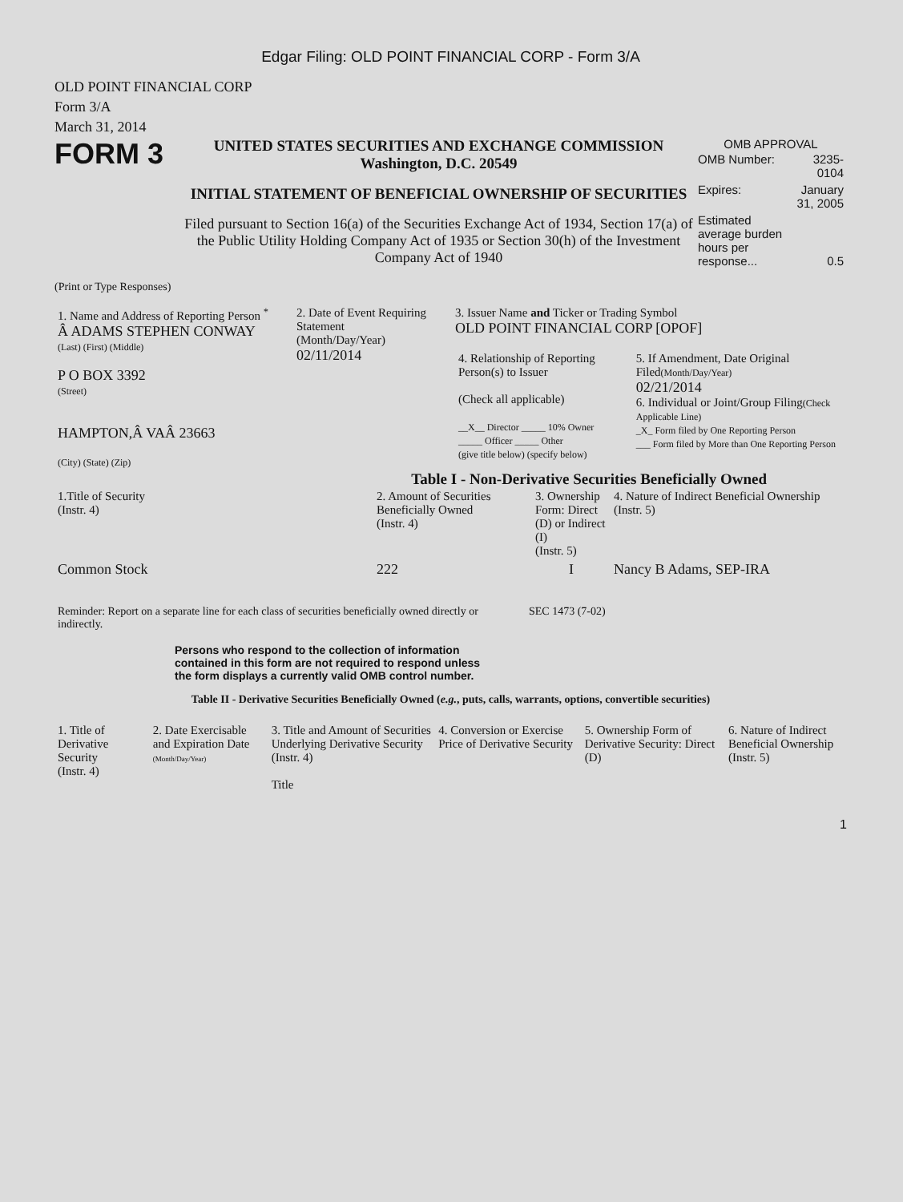Edgar Filing: OLD POINT FINANCIAL CORP - Form 3/A
OLD POINT FINANCIAL CORP
Form 3/A
March 31, 2014
FORM 3
UNITED STATES SECURITIES AND EXCHANGE COMMISSION
Washington, D.C. 20549
INITIAL STATEMENT OF BENEFICIAL OWNERSHIP OF SECURITIES
Filed pursuant to Section 16(a) of the Securities Exchange Act of 1934, Section 17(a) of the Public Utility Holding Company Act of 1935 or Section 30(h) of the Investment Company Act of 1940
OMB APPROVAL
| OMB Number: | 3235-0104 |
| Expires: | January 31, 2005 |
| Estimated average burden hours per response... | 0.5 |
(Print or Type Responses)
| 1. Name and Address of Reporting Person <sup>*</sup> Â ADAMS STEPHEN CONWAY (Last) (First) (Middle) P O BOX 3392 (Street) HAMPTON,Â VAÂ 23663 (City) (State) (Zip) | 2. Date of Event Requiring Statement (Month/Day/Year) 02/11/2014 | 3. Issuer Name and Ticker or Trading Symbol OLD POINT FINANCIAL CORP [OPOF] / 4. Relationship of Reporting Person(s) to Issuer (Check all applicable) __X__ Director _____ 10% Owner _____ Officer _____ Other (give title below) (specify below) / 5. If Amendment, Date Original Filed (Month/Day/Year) 02/21/2014 6. Individual or Joint/Group Filing (Check Applicable Line) _X_ Form filed by One Reporting Person ___ Form filed by More than One Reporting Person / |
Table I - Non-Derivative Securities Beneficially Owned
| 1.Title of Security (Instr. 4) | 2. Amount of Securities Beneficially Owned (Instr. 4) | 3. Ownership Form: Direct (D) or Indirect (I) (Instr. 5) | 4. Nature of Indirect Beneficial Ownership (Instr. 5) |
| --- | --- | --- | --- |
| Common Stock | 222 | I | Nancy B Adams, SEP-IRA |
| Reminder: Report on a separate line for each class of securities beneficially owned directly or indirectly. | SEC 1473 (7-02) |
Persons who respond to the collection of information contained in this form are not required to respond unless the form displays a currently valid OMB control number.
Table II - Derivative Securities Beneficially Owned (e.g., puts, calls, warrants, options, convertible securities)
| 1. Title of Derivative Security (Instr. 4) | 2. Date Exercisable and Expiration Date (Month/Day/Year) | 3. Title and Amount of Securities Underlying Derivative Security (Instr. 4) Title | 4. Conversion or Exercise Price of Derivative Security | 5. Ownership Form of Derivative Security: Direct (D) | 6. Nature of Indirect Beneficial Ownership (Instr. 5) |
| --- | --- | --- | --- | --- | --- |
1